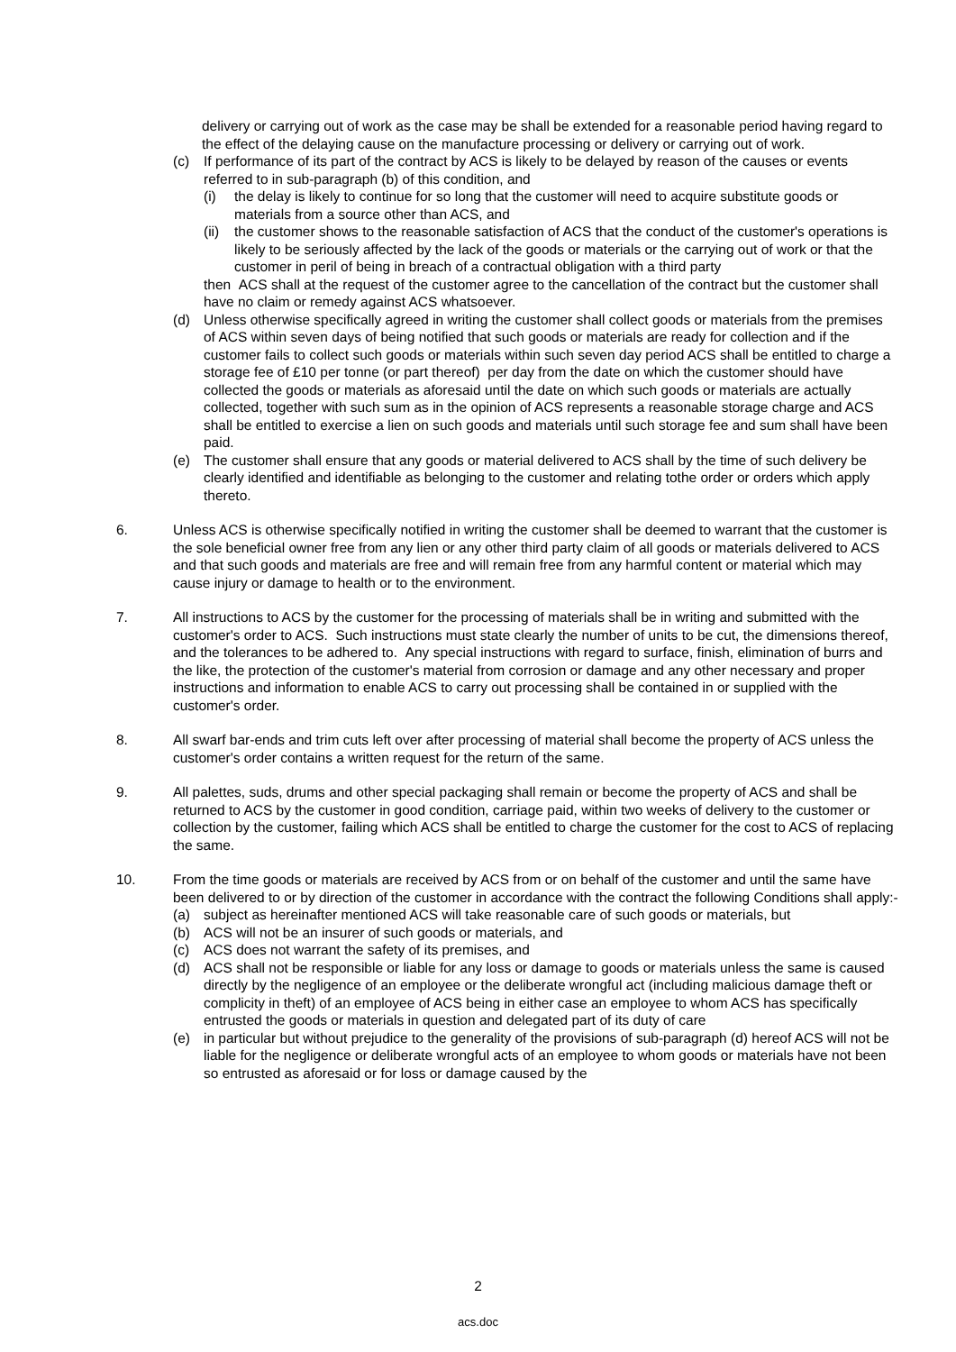delivery or carrying out of work as the case may be shall be extended for a reasonable period having regard to the effect of the delaying cause on the manufacture processing or delivery or carrying out of work.
(c) If performance of its part of the contract by ACS is likely to be delayed by reason of the causes or events referred to in sub-paragraph (b) of this condition, and
(i) the delay is likely to continue for so long that the customer will need to acquire substitute goods or materials from a source other than ACS, and
(ii)
the customer shows to the reasonable satisfaction of ACS that the conduct of the customer's operations is likely to be seriously affected by the lack of the goods or materials or the carrying out of work or that the customer in peril of being in breach of a contractual obligation with a third party
then ACS shall at the request of the customer agree to the cancellation of the contract but the customer shall have no claim or remedy against ACS whatsoever.
(d) Unless otherwise specifically agreed in writing the customer shall collect goods or materials from the premises of ACS within seven days of being notified that such goods or materials are ready for collection and if the customer fails to collect such goods or materials within such seven day period ACS shall be entitled to charge a storage fee of £10 per tonne (or part thereof) per day from the date on which the customer should have collected the goods or materials as aforesaid until the date on which such goods or materials are actually collected, together with such sum as in the opinion of ACS represents a reasonable storage charge and ACS shall be entitled to exercise a lien on such goods and materials until such storage fee and sum shall have been paid.
(e) The customer shall ensure that any goods or material delivered to ACS shall by the time of such delivery be clearly identified and identifiable as belonging to the customer and relating tothe order or orders which apply thereto.
6. Unless ACS is otherwise specifically notified in writing the customer shall be deemed to warrant that the customer is the sole beneficial owner free from any lien or any other third party claim of all goods or materials delivered to ACS and that such goods and materials are free and will remain free from any harmful content or material which may cause injury or damage to health or to the environment.
7. All instructions to ACS by the customer for the processing of materials shall be in writing and submitted with the customer's order to ACS. Such instructions must state clearly the number of units to be cut, the dimensions thereof, and the tolerances to be adhered to. Any special instructions with regard to surface, finish, elimination of burrs and the like, the protection of the customer's material from corrosion or damage and any other necessary and proper instructions and information to enable ACS to carry out processing shall be contained in or supplied with the customer's order.
8. All swarf bar-ends and trim cuts left over after processing of material shall become the property of ACS unless the customer's order contains a written request for the return of the same.
9. All palettes, suds, drums and other special packaging shall remain or become the property of ACS and shall be returned to ACS by the customer in good condition, carriage paid, within two weeks of delivery to the customer or collection by the customer, failing which ACS shall be entitled to charge the customer for the cost to ACS of replacing the same.
10. From the time goods or materials are received by ACS from or on behalf of the customer and until the same have been delivered to or by direction of the customer in accordance with the contract the following Conditions shall apply:-
(a) subject as hereinafter mentioned ACS will take reasonable care of such goods or materials, but
(b) ACS will not be an insurer of such goods or materials, and
(c) ACS does not warrant the safety of its premises, and
(d) ACS shall not be responsible or liable for any loss or damage to goods or materials unless the same is caused directly by the negligence of an employee or the deliberate wrongful act (including malicious damage theft or complicity in theft) of an employee of ACS being in either case an employee to whom ACS has specifically entrusted the goods or materials in question and delegated part of its duty of care
(e) in particular but without prejudice to the generality of the provisions of sub-paragraph (d) hereof ACS will not be liable for the negligence or deliberate wrongful acts of an employee to whom goods or materials have not been so entrusted as aforesaid or for loss or damage caused by the
2
acs.doc